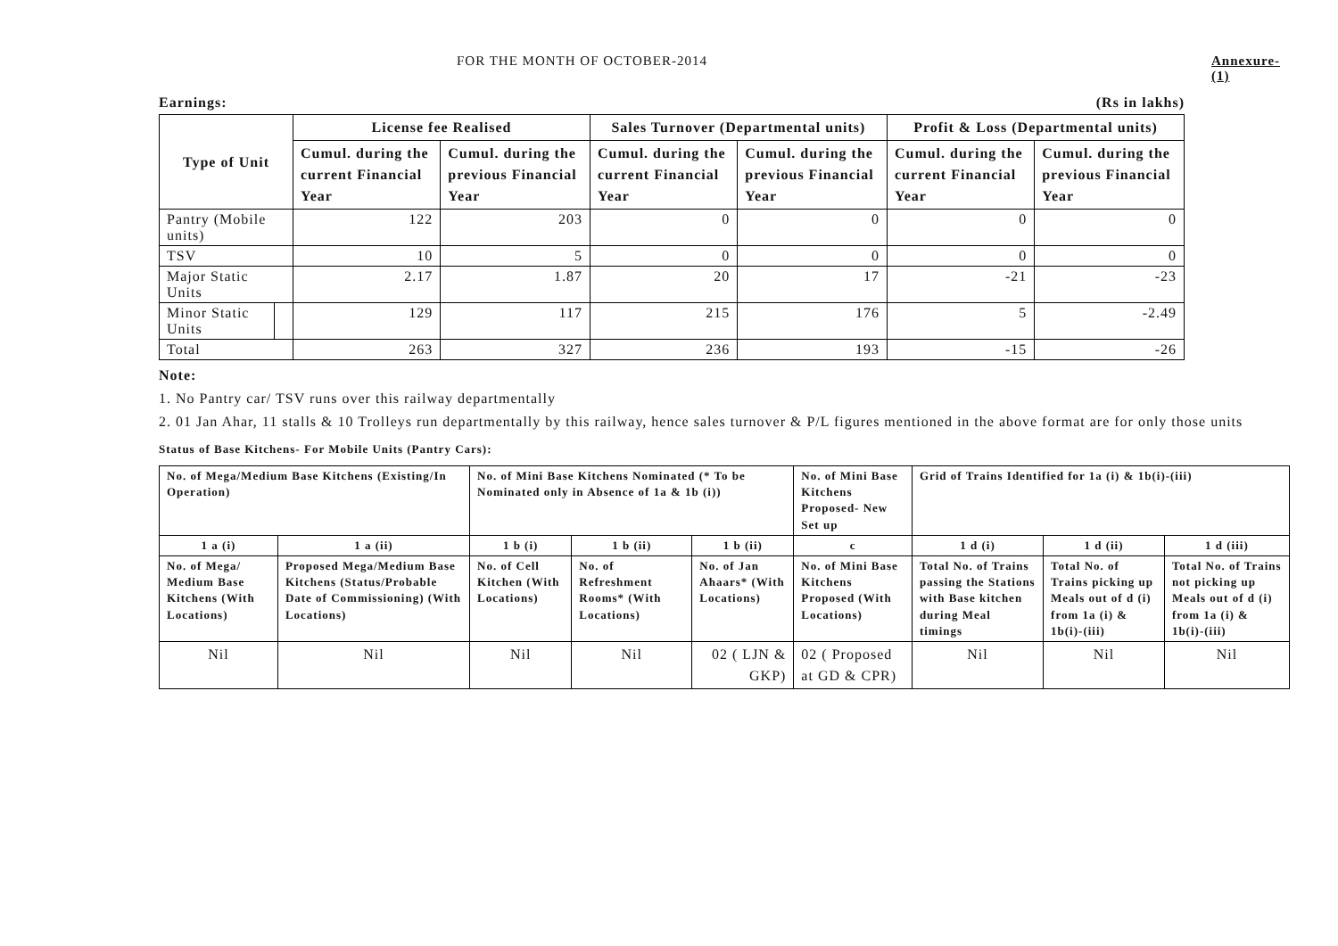FOR THE MONTH OF OCTOBER-2014 Annexure-(1)
Earnings: (Rs in lakhs)
| Type of Unit | | License fee Realised | | Sales Turnover (Departmental units) | | Profit & Loss (Departmental units) | |
| --- | --- | --- | --- | --- | --- | --- | --- |
| | | Cumul. during the current Financial Year | Cumul. during the previous Financial Year | Cumul. during the current Financial Year | Cumul. during the previous Financial Year | Cumul. during the current Financial Year | Cumul. during the previous Financial Year |
| Pantry (Mobile units) | | 122 | 203 | 0 | 0 | 0 | 0 |
| TSV | | 10 | 5 | 0 | 0 | 0 | 0 |
| Major Static Units | | 2.17 | 1.87 | 20 | 17 | -21 | -23 |
| Minor Static Units | | 129 | 117 | 215 | 176 | 5 | -2.49 |
| Total | | 263 | 327 | 236 | 193 | -15 | -26 |
Note:
1. No Pantry car/ TSV runs over this railway departmentally
2. 01 Jan Ahar, 11 stalls & 10 Trolleys run departmentally by this railway, hence sales turnover & P/L figures mentioned in the above format are for only those units
Status of Base Kitchens- For Mobile Units (Pantry Cars):
| No. of Mega/Medium Base Kitchens (Existing/In Operation) | | No. of Mini Base Kitchens Nominated (* To be Nominated only in Absence of 1a & 1b (i)) | | | No. of Mini Base Kitchens Proposed- New Set up | Grid of Trains Identified for 1a (i) & 1b(i)-(iii) | | |
| --- | --- | --- | --- | --- | --- | --- | --- | --- |
| 1 a (i) | 1 a (ii) | 1 b (i) | 1 b (ii) | 1 b (ii) | c | 1 d (i) | 1 d (ii) | 1 d (iii) |
| No. of Mega/ Medium Base Kitchens (With Locations) | Proposed Mega/Medium Base Kitchens (Status/Probable Date of Commissioning) (With Locations) | No. of Cell Kitchen (With Locations) | No. of Refreshment Rooms* (With Locations) | No. of Jan Ahaars* (With Locations) | No. of Mini Base Kitchens Proposed (With Locations) | Total No. of Trains passing the Stations with Base kitchen during Meal timings | Total No. of Trains picking up Meals out of d (i) from 1a (i) & 1b(i)-(iii) | Total No. of Trains not picking up Meals out of d (i) from 1a (i) & 1b(i)-(iii) |
| Nil | Nil | Nil | Nil | 02 ( LJN & GKP) | 02 ( Proposed at GD & CPR) | Nil | Nil | Nil |